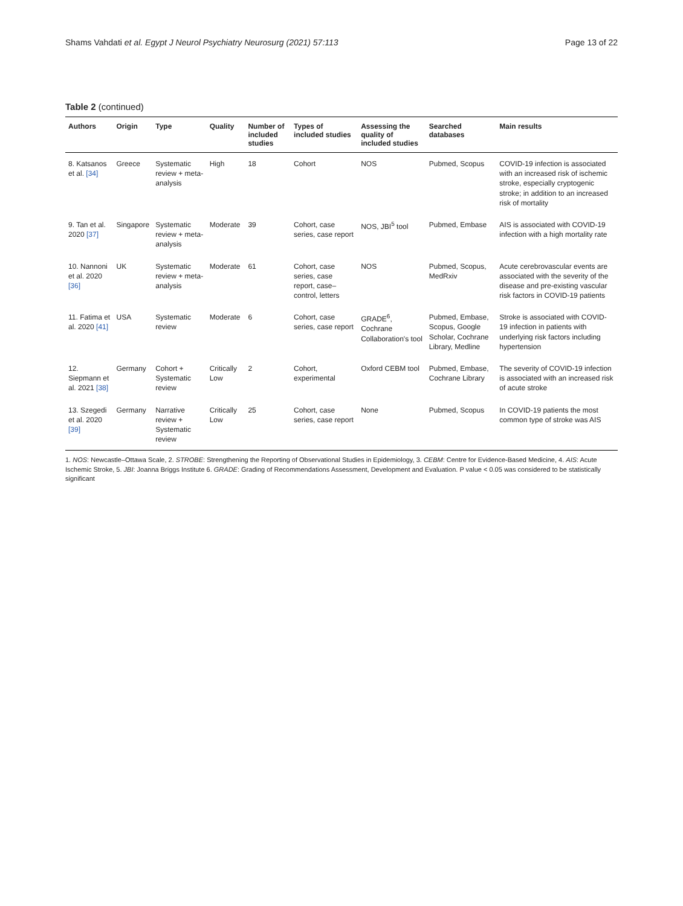Shams Vahdati et al. Egypt J Neurol Psychiatry Neurosurg (2021) 57:113
Page 13 of 22
Table 2 (continued)
| Authors | Origin | Type | Quality | Number of included studies | Types of included studies | Assessing the quality of included studies | Searched databases | Main results |
| --- | --- | --- | --- | --- | --- | --- | --- | --- |
| 8. Katsanos et al. [34] | Greece | Systematic review + meta-analysis | High | 18 | Cohort | NOS | Pubmed, Scopus | COVID-19 infection is associated with an increased risk of ischemic stroke, especially cryptogenic stroke; in addition to an increased risk of mortality |
| 9. Tan et al. 2020 [37] | Singapore | Systematic review + meta-analysis | Moderate | 39 | Cohort, case series, case report | NOS, JBI<sup>5</sup> tool | Pubmed, Embase | AIS is associated with COVID-19 infection with a high mortality rate |
| 10. Nannoni et al. 2020 [36] | UK | Systematic review + meta-analysis | Moderate | 61 | Cohort, case series, case report, case–control, letters | NOS | Pubmed, Scopus, MedRxiv | Acute cerebrovascular events are associated with the severity of the disease and pre-existing vascular risk factors in COVID-19 patients |
| 11. Fatima et al. 2020 [41] | USA | Systematic review | Moderate | 6 | Cohort, case series, case report | GRADE<sup>6</sup>, Cochrane Collaboration's tool | Pubmed, Embase, Scopus, Google Scholar, Cochrane Library, Medline | Stroke is associated with COVID-19 infection in patients with underlying risk factors including hypertension |
| 12. Siepmann et al. 2021 [38] | Germany | Cohort + Systematic review | Critically Low | 2 | Cohort, experimental | Oxford CEBM tool | Pubmed, Embase, Cochrane Library | The severity of COVID-19 infection is associated with an increased risk of acute stroke |
| 13. Szegedi et al. 2020 [39] | Germany | Narrative review + Systematic review | Critically Low | 25 | Cohort, case series, case report | None | Pubmed, Scopus | In COVID-19 patients the most common type of stroke was AIS |
1. NOS: Newcastle–Ottawa Scale, 2. STROBE: Strengthening the Reporting of Observational Studies in Epidemiology, 3. CEBM: Centre for Evidence-Based Medicine, 4. AIS: Acute Ischemic Stroke, 5. JBI: Joanna Briggs Institute 6. GRADE: Grading of Recommendations Assessment, Development and Evaluation. P value < 0.05 was considered to be statistically significant